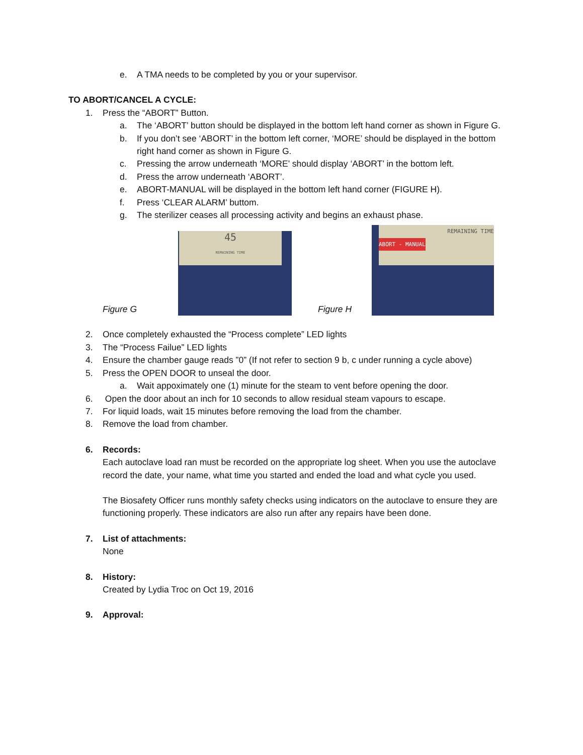e. A TMA needs to be completed by you or your supervisor.
TO ABORT/CANCEL A CYCLE:
1. Press the “ABORT” Button.
a. The ‘ABORT’ button should be displayed in the bottom left hand corner as shown in Figure G.
b. If you don’t see ‘ABORT’ in the bottom left corner, ‘MORE’ should be displayed in the bottom right hand corner as shown in Figure G.
c. Pressing the arrow underneath ‘MORE’ should display ‘ABORT’ in the bottom left.
d. Press the arrow underneath ‘ABORT’.
e. ABORT-MANUAL will be displayed in the bottom left hand corner (FIGURE H).
f. Press ‘CLEAR ALARM’ buttom.
g. The sterilizer ceases all processing activity and begins an exhaust phase.
Figure G
45
REMAINING TIME
Figure H
REMAINING TIME
ABORT - MANUAL
2. Once completely exhausted the “Process complete” LED lights
3. The “Process Failue” LED lights
4. Ensure the chamber gauge reads ”0” (If not refer to section 9 b, c under running a cycle above)
5. Press the OPEN DOOR to unseal the door.
a. Wait appoximately one (1) minute for the steam to vent before opening the door.
6. Open the door about an inch for 10 seconds to allow residual steam vapours to escape.
7. For liquid loads, wait 15 minutes before removing the load from the chamber.
8. Remove the load from chamber.
6. Records:
Each autoclave load ran must be recorded on the appropriate log sheet. When you use the autoclave record the date, your name, what time you started and ended the load and what cycle you used.
The Biosafety Officer runs monthly safety checks using indicators on the autoclave to ensure they are functioning properly. These indicators are also run after any repairs have been done.
7. List of attachments:
None
8. History:
Created by Lydia Troc on Oct 19, 2016
9. Approval: